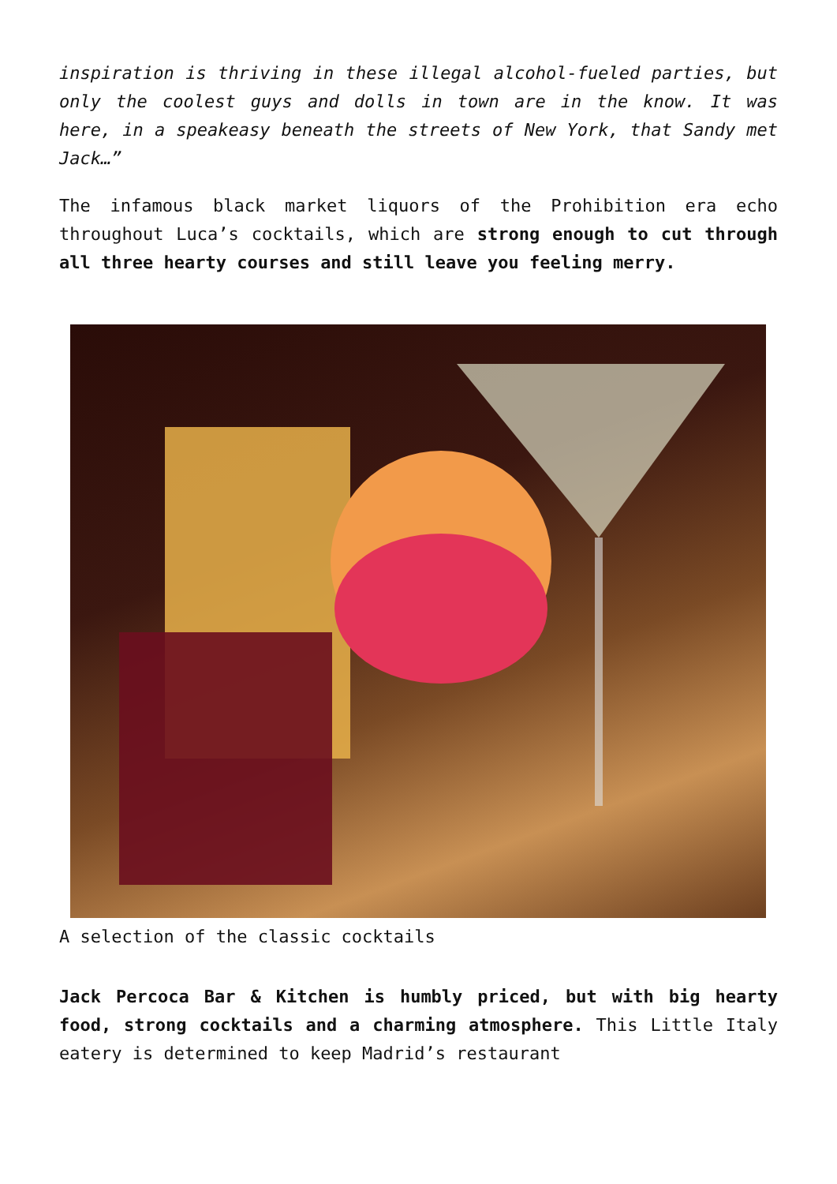inspiration is thriving in these illegal alcohol-fueled parties, but only the coolest guys and dolls in town are in the know. It was here, in a speakeasy beneath the streets of New York, that Sandy met Jack…”
The infamous black market liquors of the Prohibition era echo throughout Luca’s cocktails, which are strong enough to cut through all three hearty courses and still leave you feeling merry.
A selection of the classic cocktails
Jack Percoca Bar & Kitchen is humbly priced, but with big hearty food, strong cocktails and a charming atmosphere. This Little Italy eatery is determined to keep Madrid’s restaurant